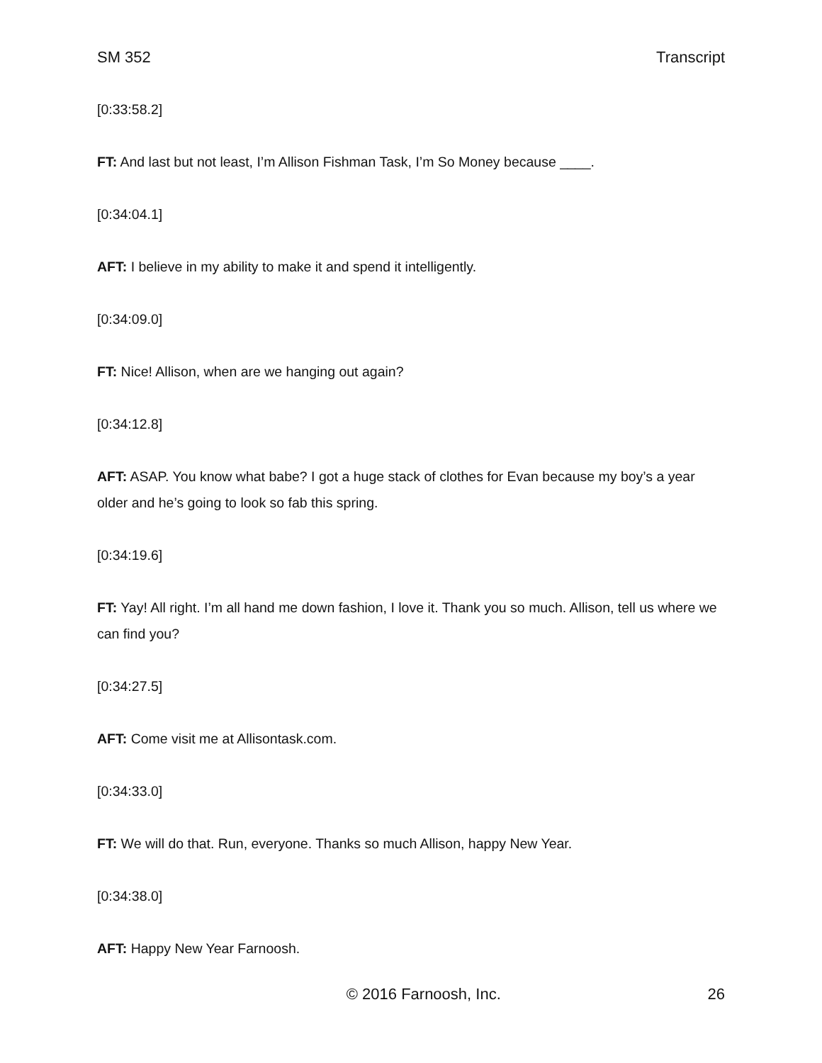SM 352 Transcript
[0:33:58.2]
FT: And last but not least, I’m Allison Fishman Task, I’m So Money because ____.
[0:34:04.1]
AFT: I believe in my ability to make it and spend it intelligently.
[0:34:09.0]
FT: Nice! Allison, when are we hanging out again?
[0:34:12.8]
AFT: ASAP. You know what babe? I got a huge stack of clothes for Evan because my boy’s a year older and he’s going to look so fab this spring.
[0:34:19.6]
FT: Yay! All right. I’m all hand me down fashion, I love it. Thank you so much. Allison, tell us where we can find you?
[0:34:27.5]
AFT: Come visit me at Allisontask.com.
[0:34:33.0]
FT: We will do that. Run, everyone. Thanks so much Allison, happy New Year.
[0:34:38.0]
AFT: Happy New Year Farnoosh.
© 2016 Farnoosh, Inc. 26